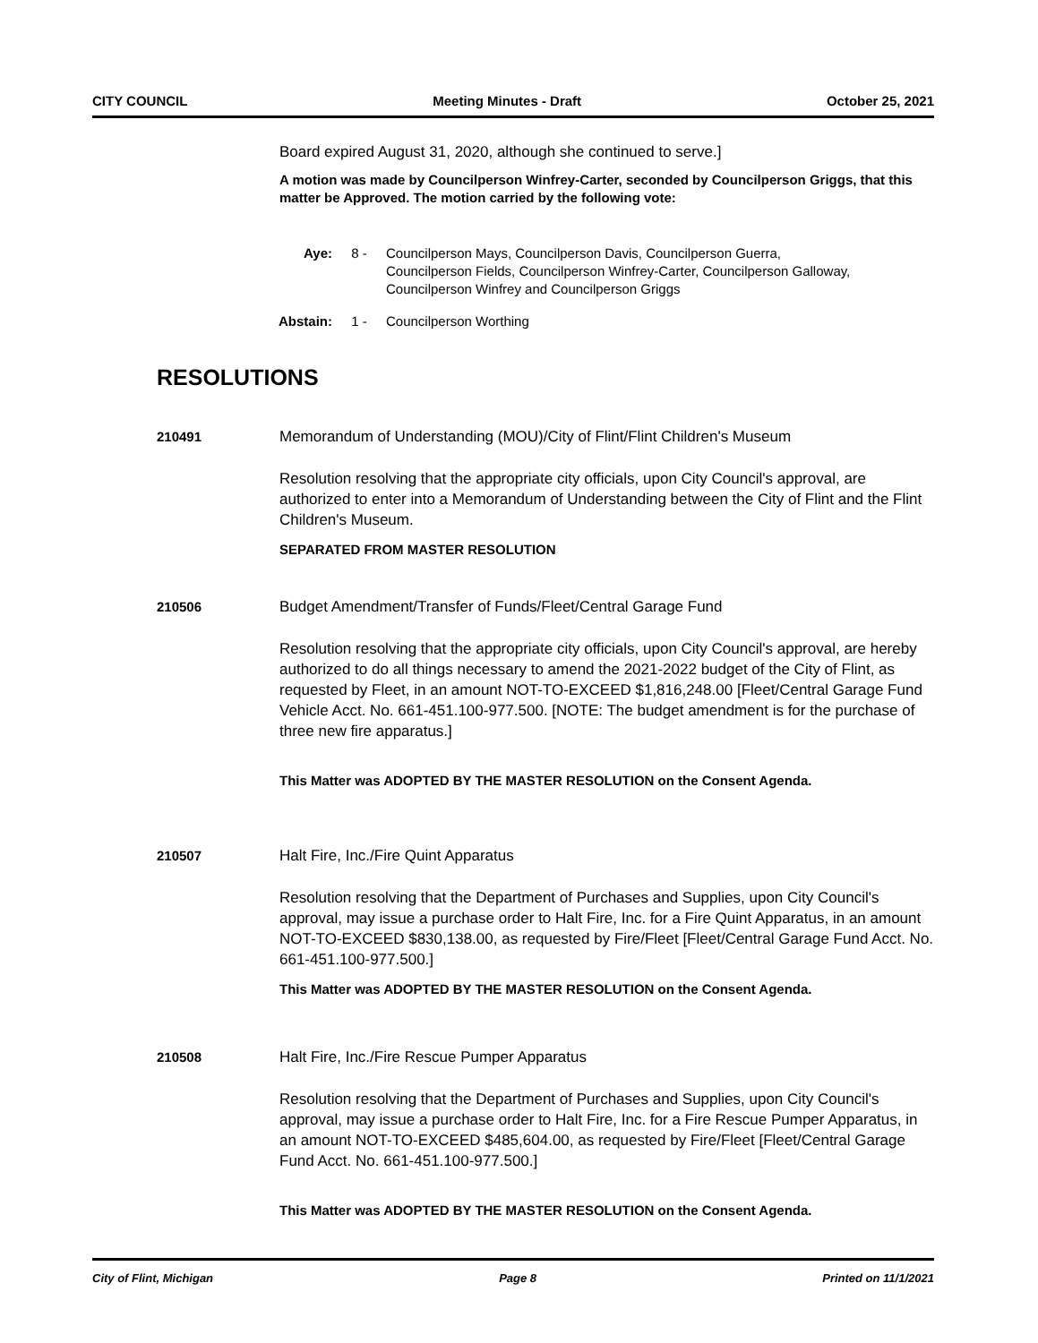CITY COUNCIL Meeting Minutes - Draft October 25, 2021
Board expired August 31, 2020, although she continued to serve.]
A motion was made by Councilperson Winfrey-Carter, seconded by Councilperson Griggs, that this matter be Approved. The motion carried by the following vote:
Aye: 8 - Councilperson Mays, Councilperson Davis, Councilperson Guerra, Councilperson Fields, Councilperson Winfrey-Carter, Councilperson Galloway, Councilperson Winfrey and Councilperson Griggs
Abstain: 1 - Councilperson Worthing
RESOLUTIONS
210491
Memorandum of Understanding (MOU)/City of Flint/Flint Children's Museum
Resolution resolving that the appropriate city officials, upon City Council's approval, are authorized to enter into a Memorandum of Understanding between the City of Flint and the Flint Children's Museum.
SEPARATED FROM MASTER RESOLUTION
210506
Budget Amendment/Transfer of Funds/Fleet/Central Garage Fund
Resolution resolving that the appropriate city officials, upon City Council's approval, are hereby authorized to do all things necessary to amend the 2021-2022 budget of the City of Flint, as requested by Fleet, in an amount NOT-TO-EXCEED $1,816,248.00 [Fleet/Central Garage Fund Vehicle Acct. No. 661-451.100-977.500. [NOTE: The budget amendment is for the purchase of three new fire apparatus.]
This Matter was ADOPTED BY THE MASTER RESOLUTION on the Consent Agenda.
210507
Halt Fire, Inc./Fire Quint Apparatus
Resolution resolving that the Department of Purchases and Supplies, upon City Council's approval, may issue a purchase order to Halt Fire, Inc. for a Fire Quint Apparatus, in an amount NOT-TO-EXCEED $830,138.00, as requested by Fire/Fleet [Fleet/Central Garage Fund Acct. No. 661-451.100-977.500.]
This Matter was ADOPTED BY THE MASTER RESOLUTION on the Consent Agenda.
210508
Halt Fire, Inc./Fire Rescue Pumper Apparatus
Resolution resolving that the Department of Purchases and Supplies, upon City Council's approval, may issue a purchase order to Halt Fire, Inc. for a Fire Rescue Pumper Apparatus, in an amount NOT-TO-EXCEED $485,604.00, as requested by Fire/Fleet [Fleet/Central Garage Fund Acct. No. 661-451.100-977.500.]
This Matter was ADOPTED BY THE MASTER RESOLUTION on the Consent Agenda.
City of Flint, Michigan Page 8 Printed on 11/1/2021